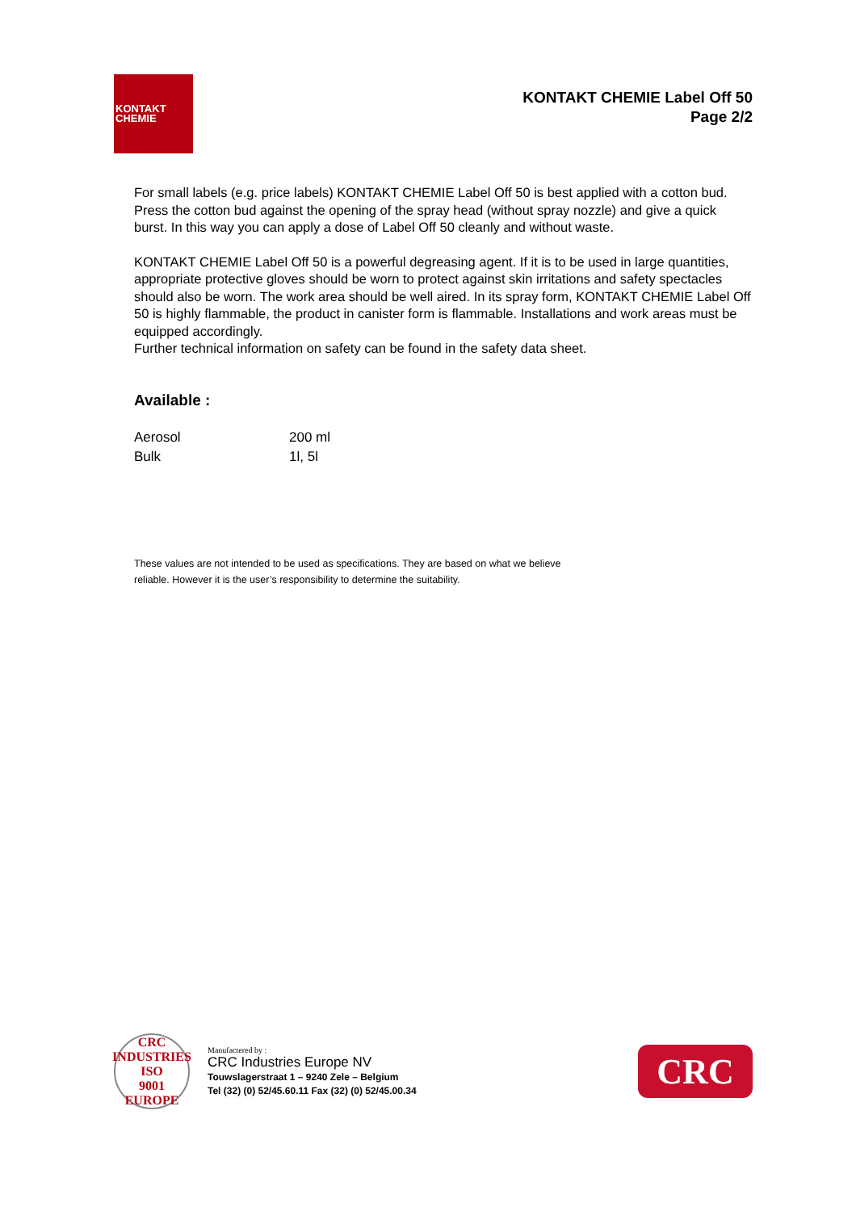KONTAKT
CHEMIE
KONTAKT CHEMIE Label Off 50
Page 2/2
For small labels (e.g. price labels) KONTAKT CHEMIE Label Off 50 is best applied with a cotton bud. Press the cotton bud against the opening of the spray head (without spray nozzle) and give a quick burst. In this way you can apply a dose of Label Off 50 cleanly and without waste.
KONTAKT CHEMIE Label Off 50 is a powerful degreasing agent. If it is to be used in large quantities, appropriate protective gloves should be worn to protect against skin irritations and safety spectacles should also be worn. The work area should be well aired. In its spray form, KONTAKT CHEMIE Label Off 50 is highly flammable, the product in canister form is flammable. Installations and work areas must be equipped accordingly.
Further technical information on safety can be found in the safety data sheet.
Available :
| Aerosol | 200 ml |
| Bulk | 1l, 5l |
These values are not intended to be used as specifications. They are based on what we believe
reliable. However it is the user’s responsibility to determine the suitability.
CRC INDUSTRIES
ISO
9001
EUROPE
Manufactered by :
CRC Industries Europe NV
Touwslagerstraat 1 – 9240 Zele – Belgium
Tel (32) (0) 52/45.60.11 Fax (32) (0) 52/45.00.34
CRC